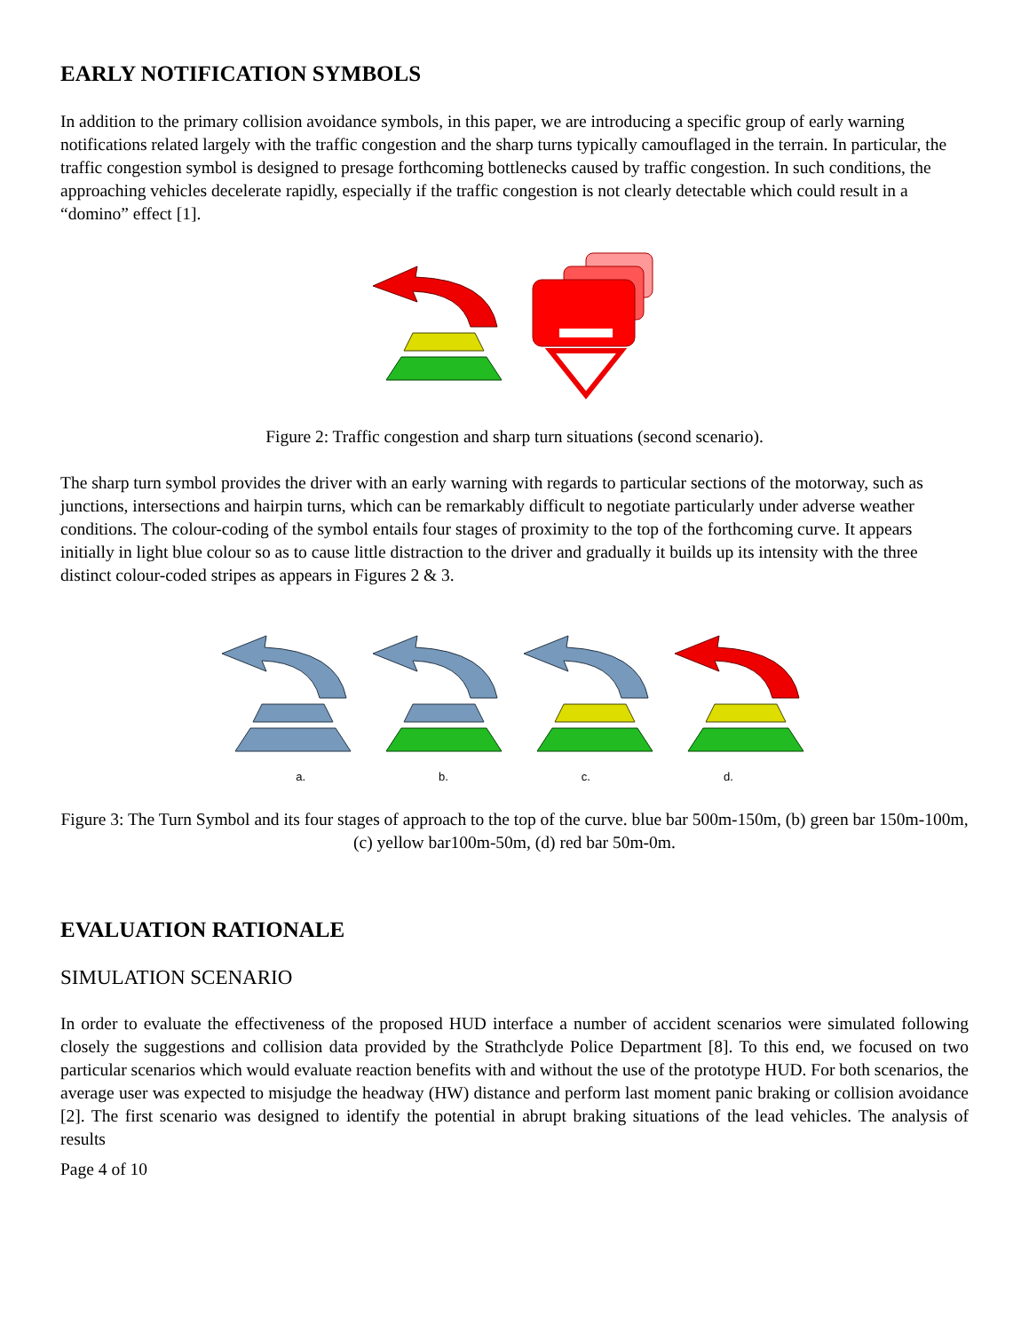EARLY NOTIFICATION SYMBOLS
In addition to the primary collision avoidance symbols, in this paper, we are introducing a specific group of early warning notifications related largely with the traffic congestion and the sharp turns typically camouflaged in the terrain. In particular, the traffic congestion symbol is designed to presage forthcoming bottlenecks caused by traffic congestion. In such conditions, the approaching vehicles decelerate rapidly, especially if the traffic congestion is not clearly detectable which could result in a “domino” effect [1].
Figure 2: Traffic congestion and sharp turn situations (second scenario).
The sharp turn symbol provides the driver with an early warning with regards to particular sections of the motorway, such as junctions, intersections and hairpin turns, which can be remarkably difficult to negotiate particularly under adverse weather conditions. The colour-coding of the symbol entails four stages of proximity to the top of the forthcoming curve. It appears initially in light blue colour so as to cause little distraction to the driver and gradually it builds up its intensity with the three distinct colour-coded stripes as appears in Figures 2 & 3.
a. b. c. d.
Figure 3: The Turn Symbol and its four stages of approach to the top of the curve. blue bar 500m-150m, (b) green bar 150m-100m,(c) yellow bar100m-50m, (d) red bar 50m-0m.
EVALUATION RATIONALE
SIMULATION SCENARIO
In order to evaluate the effectiveness of the proposed HUD interface a number of accident scenarios were simulated following closely the suggestions and collision data provided by the Strathclyde Police Department [8]. To this end, we focused on two particular scenarios which would evaluate reaction benefits with and without the use of the prototype HUD. For both scenarios, the average user was expected to misjudge the headway (HW) distance and perform last moment panic braking or collision avoidance [2]. The first scenario was designed to identify the potential in abrupt braking situations of the lead vehicles. The analysis of results
Page 4 of 10